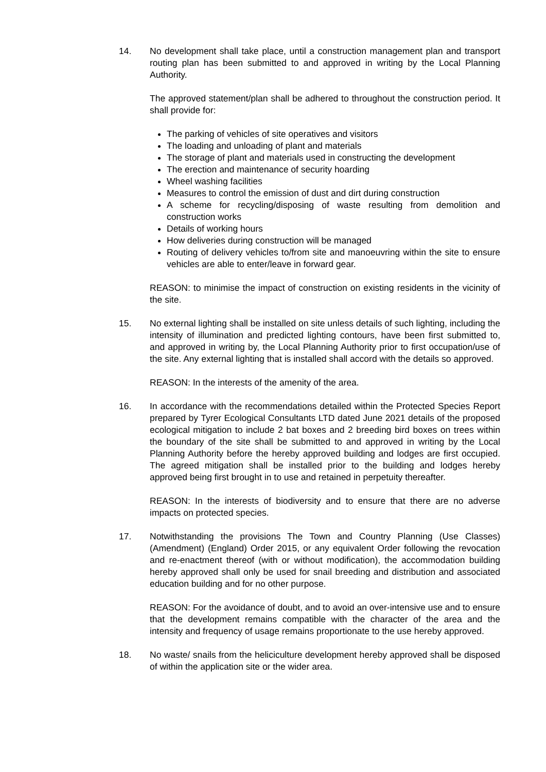14. No development shall take place, until a construction management plan and transport routing plan has been submitted to and approved in writing by the Local Planning Authority.
The approved statement/plan shall be adhered to throughout the construction period. It shall provide for:
The parking of vehicles of site operatives and visitors
The loading and unloading of plant and materials
The storage of plant and materials used in constructing the development
The erection and maintenance of security hoarding
Wheel washing facilities
Measures to control the emission of dust and dirt during construction
A scheme for recycling/disposing of waste resulting from demolition and construction works
Details of working hours
How deliveries during construction will be managed
Routing of delivery vehicles to/from site and manoeuvring within the site to ensure vehicles are able to enter/leave in forward gear.
REASON: to minimise the impact of construction on existing residents in the vicinity of the site.
15. No external lighting shall be installed on site unless details of such lighting, including the intensity of illumination and predicted lighting contours, have been first submitted to, and approved in writing by, the Local Planning Authority prior to first occupation/use of the site. Any external lighting that is installed shall accord with the details so approved.
REASON: In the interests of the amenity of the area.
16. In accordance with the recommendations detailed within the Protected Species Report prepared by Tyrer Ecological Consultants LTD dated June 2021 details of the proposed ecological mitigation to include 2 bat boxes and 2 breeding bird boxes on trees within the boundary of the site shall be submitted to and approved in writing by the Local Planning Authority before the hereby approved building and lodges are first occupied. The agreed mitigation shall be installed prior to the building and lodges hereby approved being first brought in to use and retained in perpetuity thereafter.
REASON: In the interests of biodiversity and to ensure that there are no adverse impacts on protected species.
17. Notwithstanding the provisions The Town and Country Planning (Use Classes) (Amendment) (England) Order 2015, or any equivalent Order following the revocation and re-enactment thereof (with or without modification), the accommodation building hereby approved shall only be used for snail breeding and distribution and associated education building and for no other purpose.
REASON: For the avoidance of doubt, and to avoid an over-intensive use and to ensure that the development remains compatible with the character of the area and the intensity and frequency of usage remains proportionate to the use hereby approved.
18. No waste/ snails from the heliciculture development hereby approved shall be disposed of within the application site or the wider area.